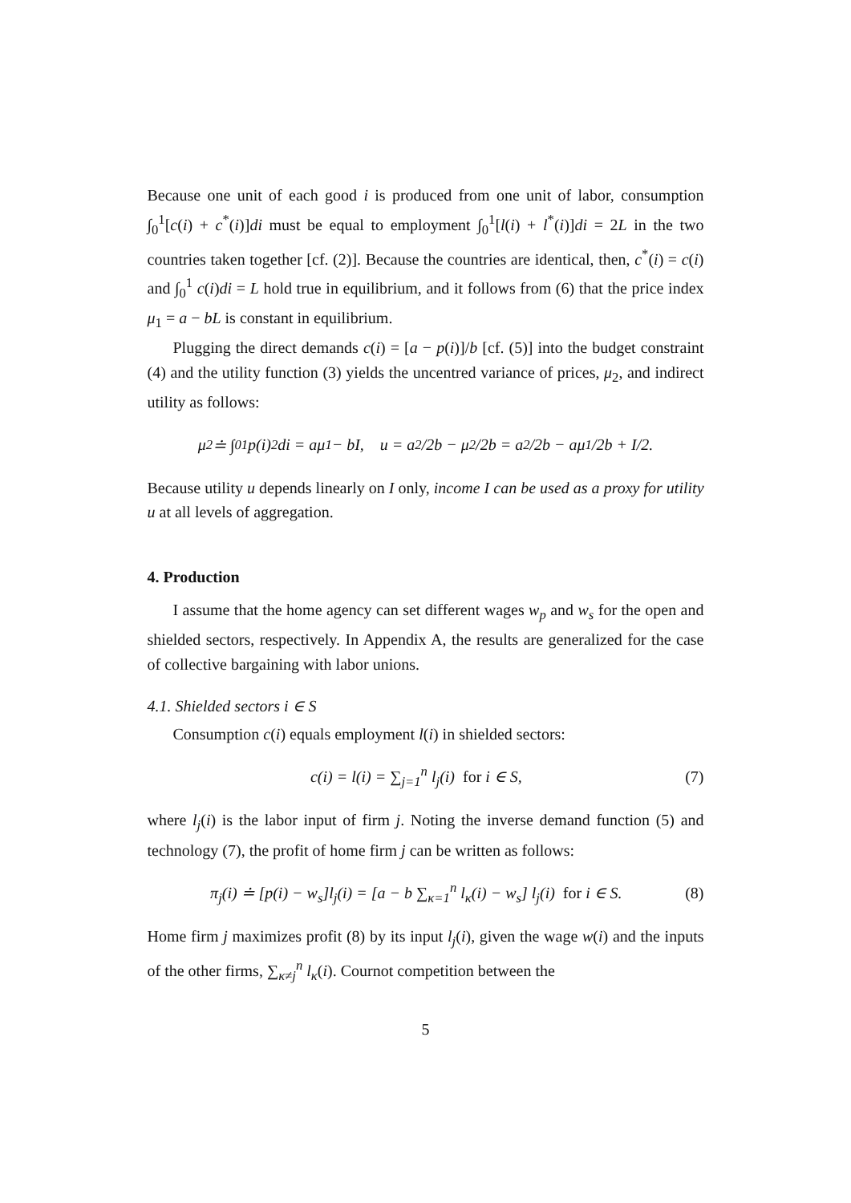Because one unit of each good i is produced from one unit of labor, consumption ∫<sub>0</sub><sup>1</sup>[c(i) + c<sup>*</sup>(i)]di must be equal to employment ∫<sub>0</sub><sup>1</sup>[l(i) + l<sup>*</sup>(i)]di = 2L in the two countries taken together [cf. (2)]. Because the countries are identical, then, c<sup>*</sup>(i) = c(i) and ∫<sub>0</sub><sup>1</sup> c(i)di = L hold true in equilibrium, and it follows from (6) that the price index μ<sub>1</sub> = a − bL is constant in equilibrium.
Plugging the direct demands c(i) = [a − p(i)]/b [cf. (5)] into the budget constraint (4) and the utility function (3) yields the uncentred variance of prices, μ<sub>2</sub>, and indirect utility as follows:
μ<sub>2</sub> ≐ ∫<sub>0</sub><sup>1</sup> p(i)<sup>2</sup>di = aμ<sub>1</sub> − bI, u = a<sup>2</sup>/2b − μ<sub>2</sub>/2b = a<sup>2</sup>/2b − aμ<sub>1</sub>/2b + I/2.
Because utility u depends linearly on I only, income I can be used as a proxy for utility u at all levels of aggregation.
4. Production
I assume that the home agency can set different wages w<sub>p</sub> and w<sub>s</sub> for the open and shielded sectors, respectively. In Appendix A, the results are generalized for the case of collective bargaining with labor unions.
4.1. Shielded sectors i ∈ S
Consumption c(i) equals employment l(i) in shielded sectors:
c(i) = l(i) = ∑<sub>j=1</sub><sup>n</sup> l<sub>j</sub>(i) for i ∈ S, (7)
where l<sub>j</sub>(i) is the labor input of firm j. Noting the inverse demand function (5) and technology (7), the profit of home firm j can be written as follows:
π<sub>j</sub>(i) ≐ [p(i) − w<sub>s</sub>]l<sub>j</sub>(i) = [a − b ∑<sub>κ=1</sub><sup>n</sup> l<sub>κ</sub>(i) − w<sub>s</sub>] l<sub>j</sub>(i) for i ∈ S. (8)
Home firm j maximizes profit (8) by its input l<sub>j</sub>(i), given the wage w(i) and the inputs of the other firms, ∑<sub>κ≠j</sub><sup>n</sup> l<sub>κ</sub>(i). Cournot competition between the
5